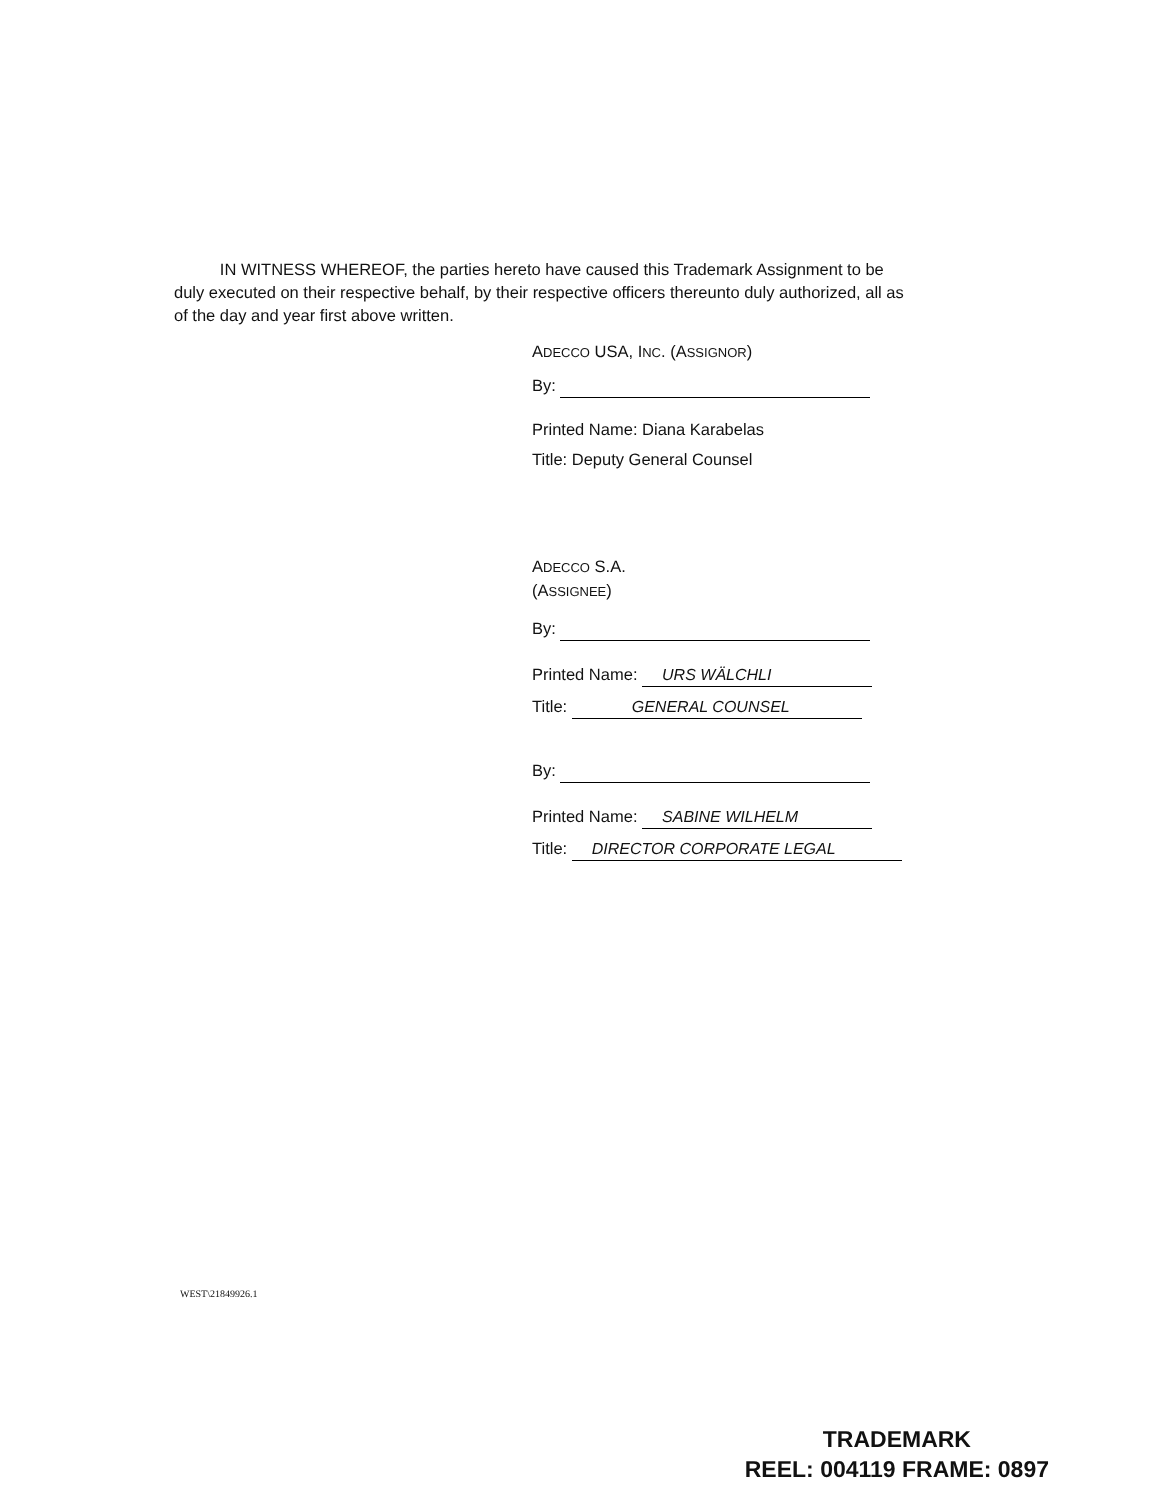IN WITNESS WHEREOF, the parties hereto have caused this Trademark Assignment to be duly executed on their respective behalf, by their respective officers thereunto duly authorized, all as of the day and year first above written.
ADECCO USA, INC. (ASSIGNOR)
By:
Printed Name: Diana Karabelas
Title: Deputy General Counsel
ADECCO S.A.
(ASSIGNEE)
By:
Printed Name: URS WÄLCHLI
Title: GENERAL COUNSEL
By:
Printed Name: SABINE WILHELM
Title: DIRECTOR CORPORATE LEGAL
WEST\21849926.1
TRADEMARK
REEL: 004119 FRAME: 0897